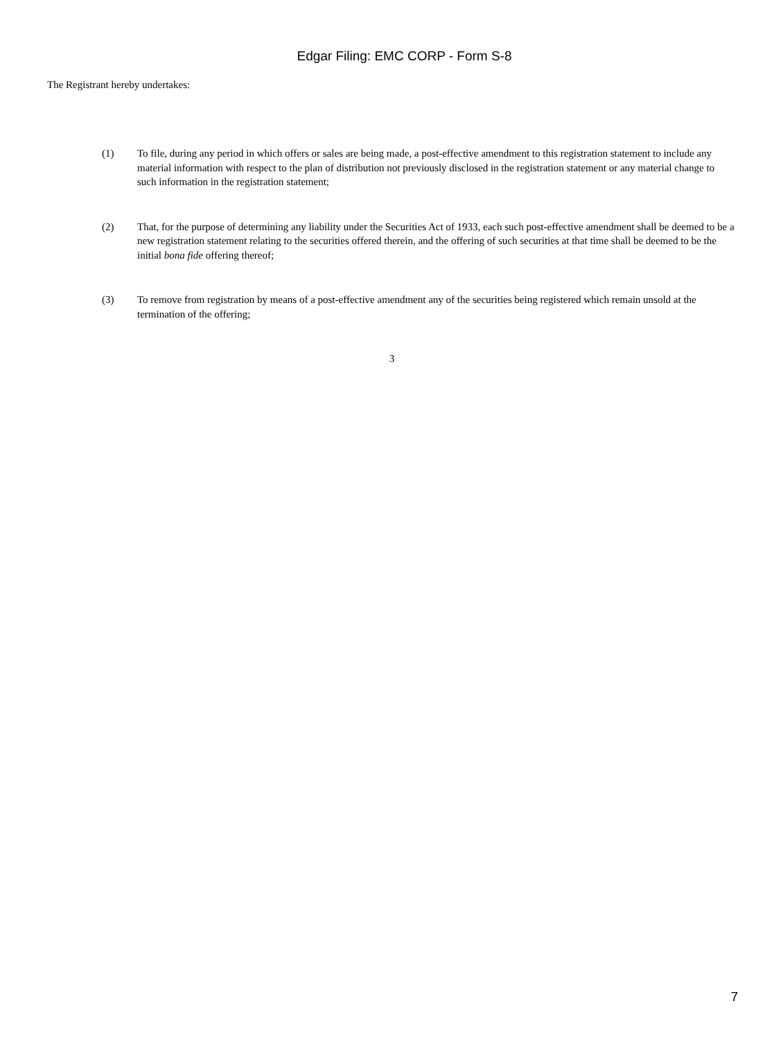Edgar Filing: EMC CORP - Form S-8
The Registrant hereby undertakes:
(1) To file, during any period in which offers or sales are being made, a post-effective amendment to this registration statement to include any material information with respect to the plan of distribution not previously disclosed in the registration statement or any material change to such information in the registration statement;
(2) That, for the purpose of determining any liability under the Securities Act of 1933, each such post-effective amendment shall be deemed to be a new registration statement relating to the securities offered therein, and the offering of such securities at that time shall be deemed to be the initial bona fide offering thereof;
(3) To remove from registration by means of a post-effective amendment any of the securities being registered which remain unsold at the termination of the offering;
3
7